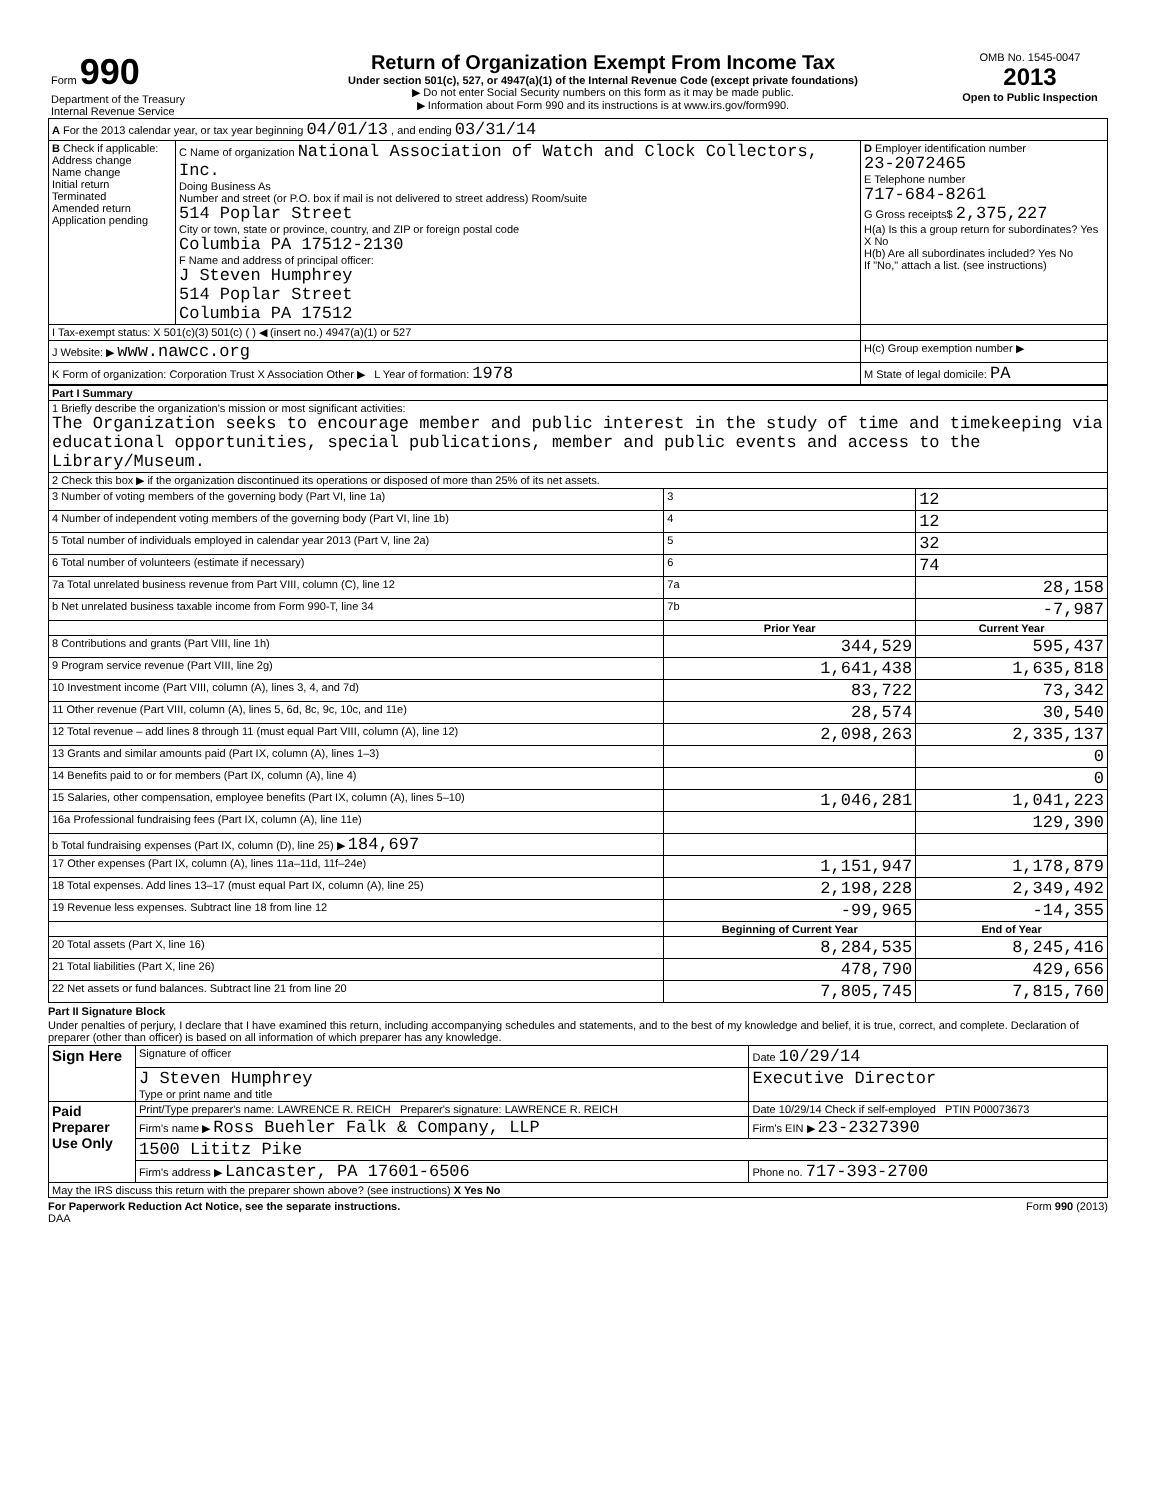| Form 990 Department of the Treasury Internal Revenue Service | Return of Organization Exempt From Income Tax Under section 501(c), 527, or 4947(a)(1) of the Internal Revenue Code (except private foundations) ▶ Do not enter Social Security numbers on this form as it may be made public. ▶ Information about Form 990 and its instructions is at www.irs.gov/form990. | OMB No. 1545-0047 2013 Open to Public Inspection |
| A For the 2013 calendar year, or tax year beginning 04/01/13 , and ending 03/31/14 | | |
| B Check if applicable: Address change Name change Initial return Terminated Amended return Application pending | C Name of organization National Association of Watch and Clock Collectors, Inc. Doing Business As Number and street (or P.O. box if mail is not delivered to street address) Room/suite 514 Poplar Street City or town, state or province, country, and ZIP or foreign postal code Columbia PA 17512-2130 F Name and address of principal officer: J Steven Humphrey 514 Poplar Street Columbia PA 17512 | D Employer identification number 23-2072465 E Telephone number 717-684-8261 G Gross receipts$ 2,375,227 H(a) Is this a group return for subordinates? Yes X No H(b) Are all subordinates included? Yes No If "No," attach a list. (see instructions) |
| I Tax-exempt status: X 501(c)(3) 501(c) ( ) ◀ (insert no.) 4947(a)(1) or 527 | | |
| J Website: ▶ www.nawcc.org | | H(c) Group exemption number ▶ |
| K Form of organization: Corporation Trust X Association Other ▶ L Year of formation: 1978 | | M State of legal domicile: PA |
| Part I Summary | | | |
| 1 Briefly describe the organization's mission or most significant activities: The Organization seeks to encourage member and public interest in the study of time and timekeeping via educational opportunities, special publications, member and public events and access to the Library/Museum. | | | |
| 2 Check this box ▶ if the organization discontinued its operations or disposed of more than 25% of its net assets. | | | |
| 3 Number of voting members of the governing body (Part VI, line 1a) | 3 | 12 | |
| 4 Number of independent voting members of the governing body (Part VI, line 1b) | 4 | 12 | |
| 5 Total number of individuals employed in calendar year 2013 (Part V, line 2a) | 5 | 32 | |
| 6 Total number of volunteers (estimate if necessary) | 6 | 74 | |
| 7a Total unrelated business revenue from Part VIII, column (C), line 12 | 7a | 28,158 | |
| b Net unrelated business taxable income from Form 990-T, line 34 | 7b | -7,987 | |
| | Prior Year | | Current Year |
| 8 Contributions and grants (Part VIII, line 1h) | 344,529 | | 595,437 |
| 9 Program service revenue (Part VIII, line 2g) | 1,641,438 | | 1,635,818 |
| 10 Investment income (Part VIII, column (A), lines 3, 4, and 7d) | 83,722 | | 73,342 |
| 11 Other revenue (Part VIII, column (A), lines 5, 6d, 8c, 9c, 10c, and 11e) | 28,574 | | 30,540 |
| 12 Total revenue – add lines 8 through 11 (must equal Part VIII, column (A), line 12) | 2,098,263 | | 2,335,137 |
| 13 Grants and similar amounts paid (Part IX, column (A), lines 1–3) | | | 0 |
| 14 Benefits paid to or for members (Part IX, column (A), line 4) | | | 0 |
| 15 Salaries, other compensation, employee benefits (Part IX, column (A), lines 5–10) | 1,046,281 | | 1,041,223 |
| 16a Professional fundraising fees (Part IX, column (A), line 11e) | | | 129,390 |
| b Total fundraising expenses (Part IX, column (D), line 25) ▶ 184,697 | | | |
| 17 Other expenses (Part IX, column (A), lines 11a–11d, 11f–24e) | 1,151,947 | | 1,178,879 |
| 18 Total expenses. Add lines 13–17 (must equal Part IX, column (A), line 25) | 2,198,228 | | 2,349,492 |
| 19 Revenue less expenses. Subtract line 18 from line 12 | -99,965 | | -14,355 |
| | Beginning of Current Year | | End of Year |
| 20 Total assets (Part X, line 16) | 8,284,535 | | 8,245,416 |
| 21 Total liabilities (Part X, line 26) | 478,790 | | 429,656 |
| 22 Net assets or fund balances. Subtract line 21 from line 20 | 7,805,745 | | 7,815,760 |
Part II Signature Block
Under penalties of perjury, I declare that I have examined this return, including accompanying schedules and statements, and to the best of my knowledge and belief, it is true, correct, and complete. Declaration of preparer (other than officer) is based on all information of which preparer has any knowledge.
| Sign Here | Signature of officer | Date 10/29/14 |
| | J Steven Humphrey Type or print name and title | Executive Director |
| Paid Preparer Use Only | Print/Type preparer's name: LAWRENCE R. REICH Preparer's signature: LAWRENCE R. REICH | Date 10/29/14 Check if self-employed PTIN P00073673 |
| | Firm's name ▶ Ross Buehler Falk & Company, LLP | Firm's EIN ▶ 23-2327390 |
| | 1500 Lititz Pike | |
| | Firm's address ▶ Lancaster, PA 17601-6506 | Phone no. 717-393-2700 |
| May the IRS discuss this return with the preparer shown above? (see instructions) X Yes No | | |
For Paperwork Reduction Act Notice, see the separate instructions. Form 990 (2013)
DAA